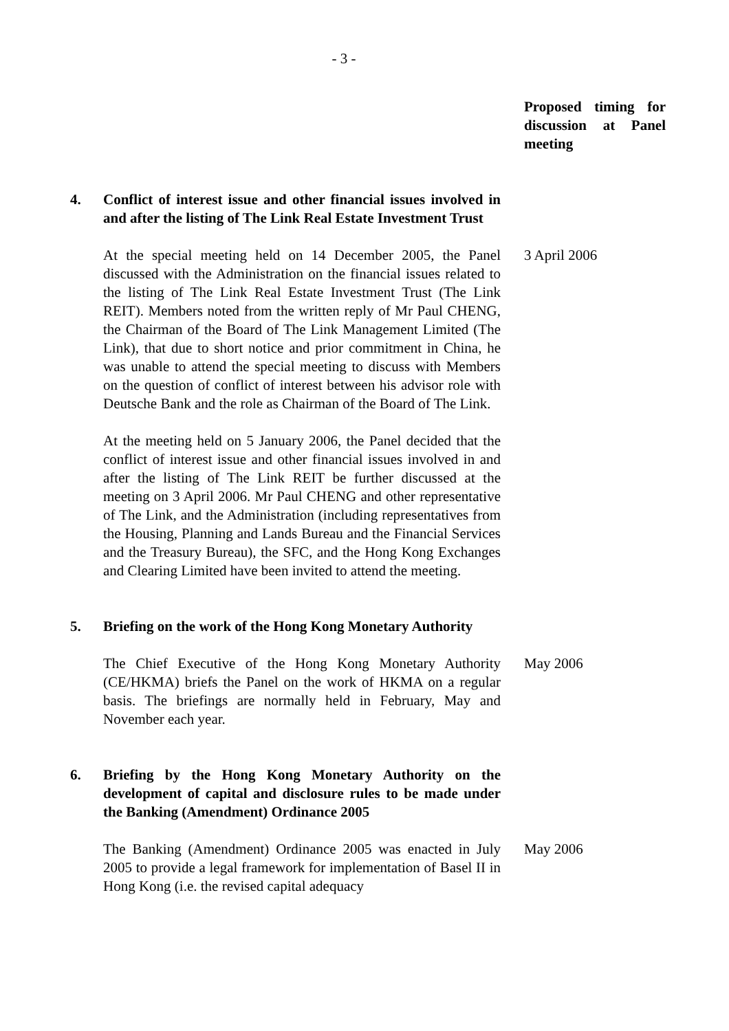- 3 -
Proposed timing for discussion at Panel meeting
4. Conflict of interest issue and other financial issues involved in and after the listing of The Link Real Estate Investment Trust
At the special meeting held on 14 December 2005, the Panel discussed with the Administration on the financial issues related to the listing of The Link Real Estate Investment Trust (The Link REIT). Members noted from the written reply of Mr Paul CHENG, the Chairman of the Board of The Link Management Limited (The Link), that due to short notice and prior commitment in China, he was unable to attend the special meeting to discuss with Members on the question of conflict of interest between his advisor role with Deutsche Bank and the role as Chairman of the Board of The Link.
At the meeting held on 5 January 2006, the Panel decided that the conflict of interest issue and other financial issues involved in and after the listing of The Link REIT be further discussed at the meeting on 3 April 2006. Mr Paul CHENG and other representative of The Link, and the Administration (including representatives from the Housing, Planning and Lands Bureau and the Financial Services and the Treasury Bureau), the SFC, and the Hong Kong Exchanges and Clearing Limited have been invited to attend the meeting.
3 April 2006
5. Briefing on the work of the Hong Kong Monetary Authority
The Chief Executive of the Hong Kong Monetary Authority (CE/HKMA) briefs the Panel on the work of HKMA on a regular basis. The briefings are normally held in February, May and November each year.
May 2006
6. Briefing by the Hong Kong Monetary Authority on the development of capital and disclosure rules to be made under the Banking (Amendment) Ordinance 2005
The Banking (Amendment) Ordinance 2005 was enacted in July 2005 to provide a legal framework for implementation of Basel II in Hong Kong (i.e. the revised capital adequacy
May 2006